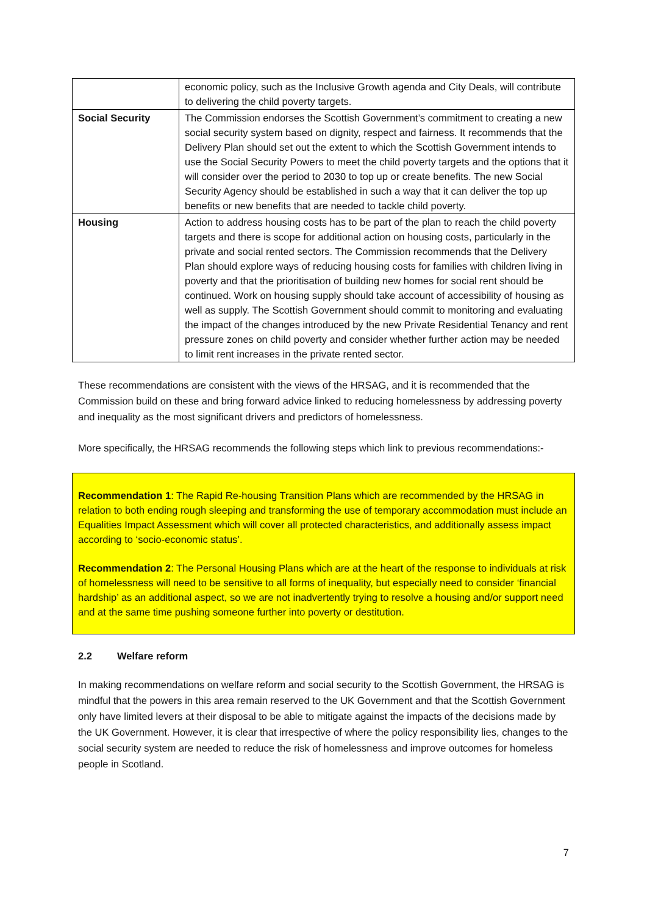| | economic policy, such as the Inclusive Growth agenda and City Deals, will contribute to delivering the child poverty targets. |
| Social Security | The Commission endorses the Scottish Government’s commitment to creating a new social security system based on dignity, respect and fairness. It recommends that the Delivery Plan should set out the extent to which the Scottish Government intends to use the Social Security Powers to meet the child poverty targets and the options that it will consider over the period to 2030 to top up or create benefits. The new Social Security Agency should be established in such a way that it can deliver the top up benefits or new benefits that are needed to tackle child poverty. |
| Housing | Action to address housing costs has to be part of the plan to reach the child poverty targets and there is scope for additional action on housing costs, particularly in the private and social rented sectors. The Commission recommends that the Delivery Plan should explore ways of reducing housing costs for families with children living in poverty and that the prioritisation of building new homes for social rent should be continued. Work on housing supply should take account of accessibility of housing as well as supply. The Scottish Government should commit to monitoring and evaluating the impact of the changes introduced by the new Private Residential Tenancy and rent pressure zones on child poverty and consider whether further action may be needed to limit rent increases in the private rented sector. |
These recommendations are consistent with the views of the HRSAG, and it is recommended that the Commission build on these and bring forward advice linked to reducing homelessness by addressing poverty and inequality as the most significant drivers and predictors of homelessness.
More specifically, the HRSAG recommends the following steps which link to previous recommendations:-
Recommendation 1: The Rapid Re-housing Transition Plans which are recommended by the HRSAG in relation to both ending rough sleeping and transforming the use of temporary accommodation must include an Equalities Impact Assessment which will cover all protected characteristics, and additionally assess impact according to ‘socio-economic status’.
Recommendation 2: The Personal Housing Plans which are at the heart of the response to individuals at risk of homelessness will need to be sensitive to all forms of inequality, but especially need to consider ‘financial hardship’ as an additional aspect, so we are not inadvertently trying to resolve a housing and/or support need and at the same time pushing someone further into poverty or destitution.
2.2 Welfare reform
In making recommendations on welfare reform and social security to the Scottish Government, the HRSAG is mindful that the powers in this area remain reserved to the UK Government and that the Scottish Government only have limited levers at their disposal to be able to mitigate against the impacts of the decisions made by the UK Government. However, it is clear that irrespective of where the policy responsibility lies, changes to the social security system are needed to reduce the risk of homelessness and improve outcomes for homeless people in Scotland.
7